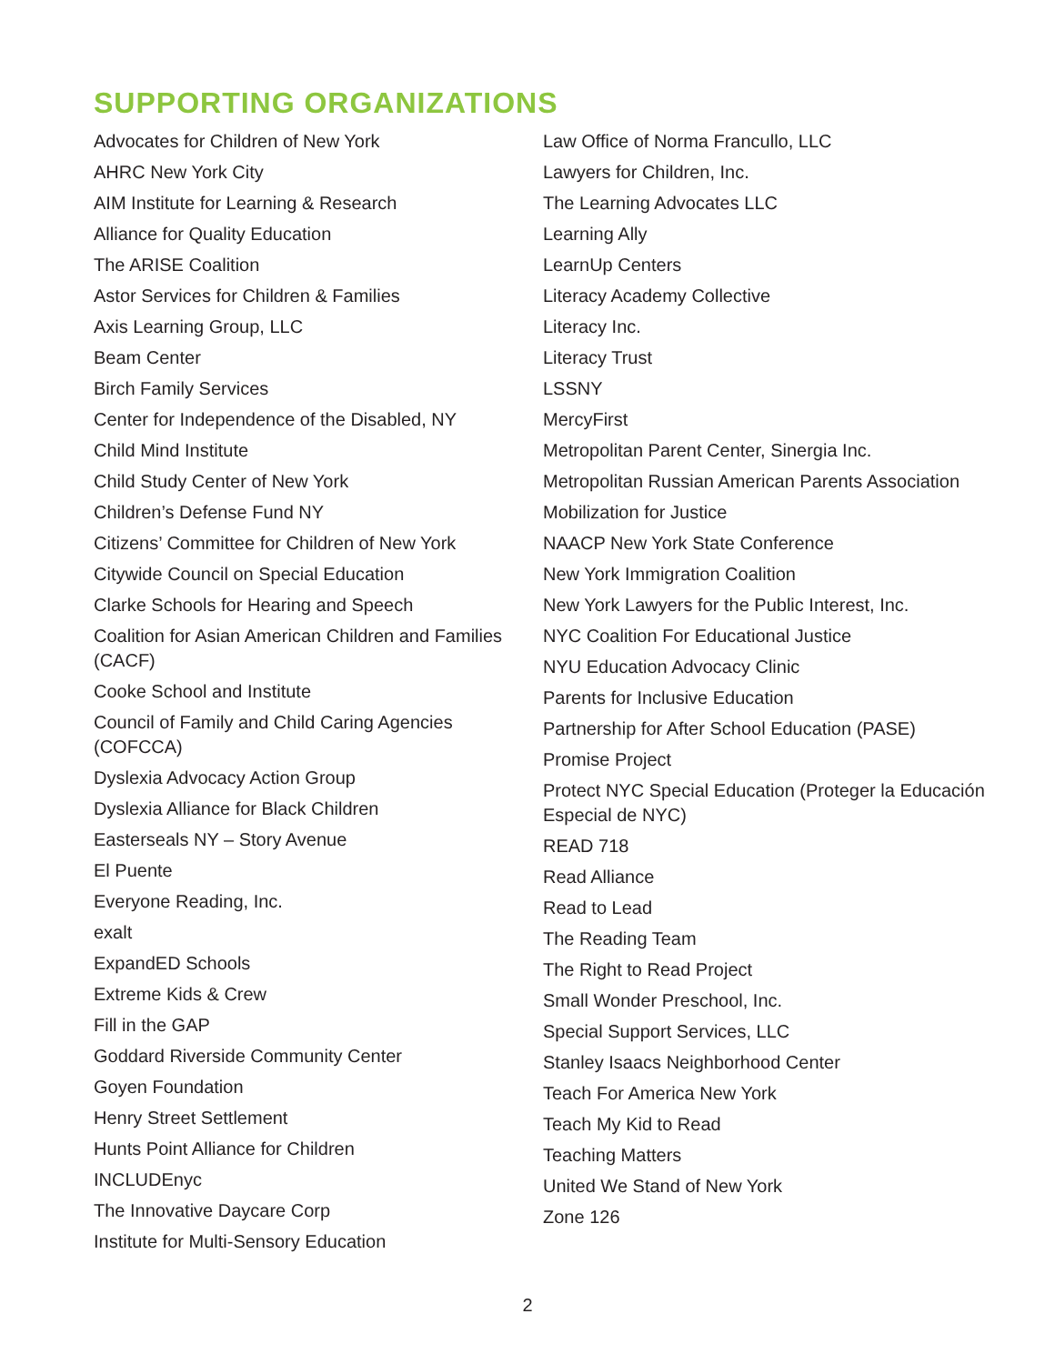SUPPORTING ORGANIZATIONS
Advocates for Children of New York
AHRC New York City
AIM Institute for Learning & Research
Alliance for Quality Education
The ARISE Coalition
Astor Services for Children & Families
Axis Learning Group, LLC
Beam Center
Birch Family Services
Center for Independence of the Disabled, NY
Child Mind Institute
Child Study Center of New York
Children’s Defense Fund NY
Citizens’ Committee for Children of New York
Citywide Council on Special Education
Clarke Schools for Hearing and Speech
Coalition for Asian American Children and Families (CACF)
Cooke School and Institute
Council of Family and Child Caring Agencies (COFCCA)
Dyslexia Advocacy Action Group
Dyslexia Alliance for Black Children
Easterseals NY – Story Avenue
El Puente
Everyone Reading, Inc.
exalt
ExpandED Schools
Extreme Kids & Crew
Fill in the GAP
Goddard Riverside Community Center
Goyen Foundation
Henry Street Settlement
Hunts Point Alliance for Children
INCLUDEnyc
The Innovative Daycare Corp
Institute for Multi-Sensory Education
Law Office of Norma Francullo, LLC
Lawyers for Children, Inc.
The Learning Advocates LLC
Learning Ally
LearnUp Centers
Literacy Academy Collective
Literacy Inc.
Literacy Trust
LSSNY
MercyFirst
Metropolitan Parent Center, Sinergia Inc.
Metropolitan Russian American Parents Association
Mobilization for Justice
NAACP New York State Conference
New York Immigration Coalition
New York Lawyers for the Public Interest, Inc.
NYC Coalition For Educational Justice
NYU Education Advocacy Clinic
Parents for Inclusive Education
Partnership for After School Education (PASE)
Promise Project
Protect NYC Special Education (Proteger la Educación Especial de NYC)
READ 718
Read Alliance
Read to Lead
The Reading Team
The Right to Read Project
Small Wonder Preschool, Inc.
Special Support Services, LLC
Stanley Isaacs Neighborhood Center
Teach For America New York
Teach My Kid to Read
Teaching Matters
United We Stand of New York
Zone 126
2